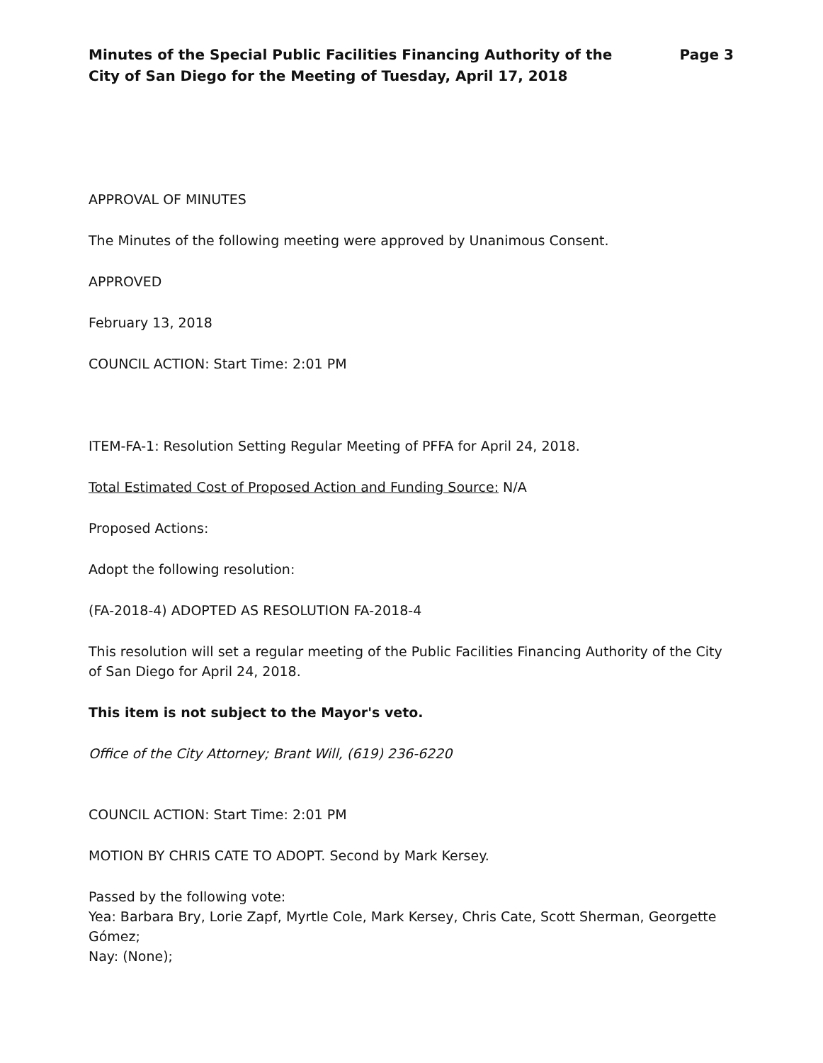Minutes of the Special Public Facilities Financing Authority of the
City of San Diego for the Meeting of Tuesday, April 17, 2018
Page 3
APPROVAL OF MINUTES
The Minutes of the following meeting were approved by Unanimous Consent.
APPROVED
February 13, 2018
COUNCIL ACTION: Start Time: 2:01 PM
ITEM-FA-1: Resolution Setting Regular Meeting of PFFA for April 24, 2018.
Total Estimated Cost of Proposed Action and Funding Source: N/A
Proposed Actions:
Adopt the following resolution:
(FA-2018-4) ADOPTED AS RESOLUTION FA-2018-4
This resolution will set a regular meeting of the Public Facilities Financing Authority of the City of San Diego for April 24, 2018.
This item is not subject to the Mayor's veto.
Office of the City Attorney; Brant Will, (619) 236-6220
COUNCIL ACTION: Start Time: 2:01 PM
MOTION BY CHRIS CATE TO ADOPT. Second by Mark Kersey.
Passed by the following vote:
Yea: Barbara Bry, Lorie Zapf, Myrtle Cole, Mark Kersey, Chris Cate, Scott Sherman, Georgette Gómez;
Nay: (None);